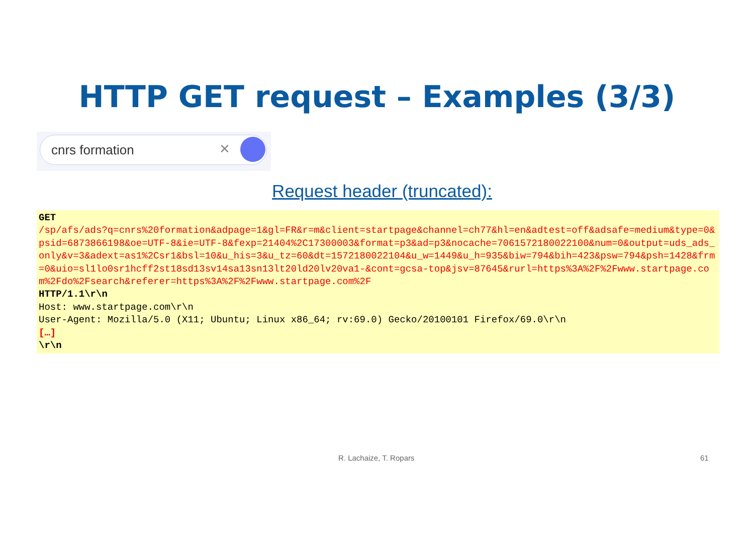HTTP GET request – Examples (3/3)
cnrs formation ✕
Request header (truncated):
GET
/sp/afs/ads?q=cnrs%20formation&adpage=1&gl=FR&r=m&client=startpage&channel=ch77&hl=en&adtest=off&adsafe=medium&type=0&psid=6873866198&oe=UTF-8&ie=UTF-8&fexp=21404%2C17300003&format=p3&ad=p3&nocache=7061572180022100&num=0&output=uds_ads_only&v=3&adext=as1%2Csr1&bsl=10&u_his=3&u_tz=60&dt=1572180022104&u_w=1449&u_h=935&biw=794&bih=423&psw=794&psh=1428&frm=0&uio=sl1lo0sr1hcff2st18sd13sv14sa13sn13lt20ld20lv20va1-&cont=gcsa-top&jsv=87645&rurl=https%3A%2F%2Fwww.startpage.com%2Fdo%2Fsearch&referer=https%3A%2F%2Fwww.startpage.com%2F
HTTP/1.1\r\n
Host: www.startpage.com\r\n
User-Agent: Mozilla/5.0 (X11; Ubuntu; Linux x86_64; rv:69.0) Gecko/20100101 Firefox/69.0\r\n
[…]
\r\n
R. Lachaize, T. Ropars 61